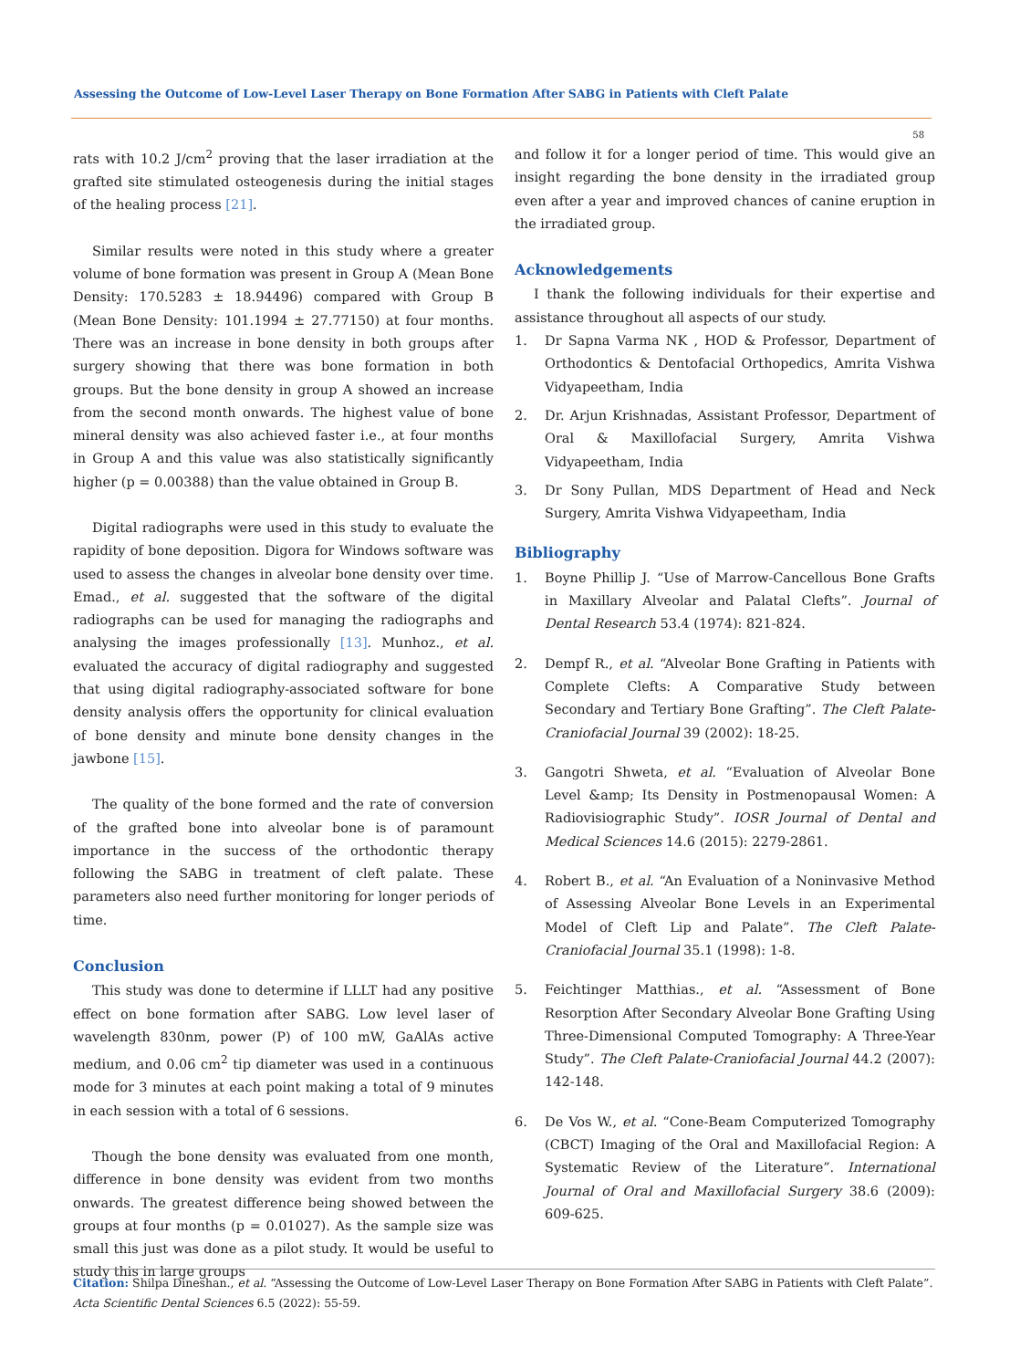Assessing the Outcome of Low-Level Laser Therapy on Bone Formation After SABG in Patients with Cleft Palate
58
rats with 10.2 J/cm<sup>2</sup> proving that the laser irradiation at the grafted site stimulated osteogenesis during the initial stages of the healing process [21].
Similar results were noted in this study where a greater volume of bone formation was present in Group A (Mean Bone Density: 170.5283 ± 18.94496) compared with Group B (Mean Bone Density: 101.1994 ± 27.77150) at four months. There was an increase in bone density in both groups after surgery showing that there was bone formation in both groups. But the bone density in group A showed an increase from the second month onwards. The highest value of bone mineral density was also achieved faster i.e., at four months in Group A and this value was also statistically significantly higher (p = 0.00388) than the value obtained in Group B.
Digital radiographs were used in this study to evaluate the rapidity of bone deposition. Digora for Windows software was used to assess the changes in alveolar bone density over time. Emad., et al. suggested that the software of the digital radiographs can be used for managing the radiographs and analysing the images professionally [13]. Munhoz., et al. evaluated the accuracy of digital radiography and suggested that using digital radiography-associated software for bone density analysis offers the opportunity for clinical evaluation of bone density and minute bone density changes in the jawbone [15].
The quality of the bone formed and the rate of conversion of the grafted bone into alveolar bone is of paramount importance in the success of the orthodontic therapy following the SABG in treatment of cleft palate. These parameters also need further monitoring for longer periods of time.
Conclusion
This study was done to determine if LLLT had any positive effect on bone formation after SABG. Low level laser of wavelength 830nm, power (P) of 100 mW, GaAlAs active medium, and 0.06 cm<sup>2</sup> tip diameter was used in a continuous mode for 3 minutes at each point making a total of 9 minutes in each session with a total of 6 sessions.
Though the bone density was evaluated from one month, difference in bone density was evident from two months onwards. The greatest difference being showed between the groups at four months (p = 0.01027). As the sample size was small this just was done as a pilot study. It would be useful to study this in large groups
and follow it for a longer period of time. This would give an insight regarding the bone density in the irradiated group even after a year and improved chances of canine eruption in the irradiated group.
Acknowledgements
I thank the following individuals for their expertise and assistance throughout all aspects of our study.
1. Dr Sapna Varma NK , HOD & Professor, Department of Orthodontics & Dentofacial Orthopedics, Amrita Vishwa Vidyapeetham, India
2. Dr. Arjun Krishnadas, Assistant Professor, Department of Oral & Maxillofacial Surgery, Amrita Vishwa Vidyapeetham, India
3. Dr Sony Pullan, MDS Department of Head and Neck Surgery, Amrita Vishwa Vidyapeetham, India
Bibliography
1. Boyne Phillip J. “Use of Marrow-Cancellous Bone Grafts in Maxillary Alveolar and Palatal Clefts”. Journal of Dental Research 53.4 (1974): 821-824.
2. Dempf R., et al. “Alveolar Bone Grafting in Patients with Complete Clefts: A Comparative Study between Secondary and Tertiary Bone Grafting”. The Cleft Palate-Craniofacial Journal 39 (2002): 18-25.
3. Gangotri Shweta, et al. “Evaluation of Alveolar Bone Level &amp; Its Density in Postmenopausal Women: A Radiovisiographic Study”. IOSR Journal of Dental and Medical Sciences 14.6 (2015): 2279-2861.
4. Robert B., et al. “An Evaluation of a Noninvasive Method of Assessing Alveolar Bone Levels in an Experimental Model of Cleft Lip and Palate”. The Cleft Palate-Craniofacial Journal 35.1 (1998): 1-8.
5. Feichtinger Matthias., et al. “Assessment of Bone Resorption After Secondary Alveolar Bone Grafting Using Three-Dimensional Computed Tomography: A Three-Year Study”. The Cleft Palate-Craniofacial Journal 44.2 (2007): 142-148.
6. De Vos W., et al. “Cone-Beam Computerized Tomography (CBCT) Imaging of the Oral and Maxillofacial Region: A Systematic Review of the Literature”. International Journal of Oral and Maxillofacial Surgery 38.6 (2009): 609-625.
Citation: Shilpa Dineshan., et al. “Assessing the Outcome of Low-Level Laser Therapy on Bone Formation After SABG in Patients with Cleft Palate”. Acta Scientific Dental Sciences 6.5 (2022): 55-59.